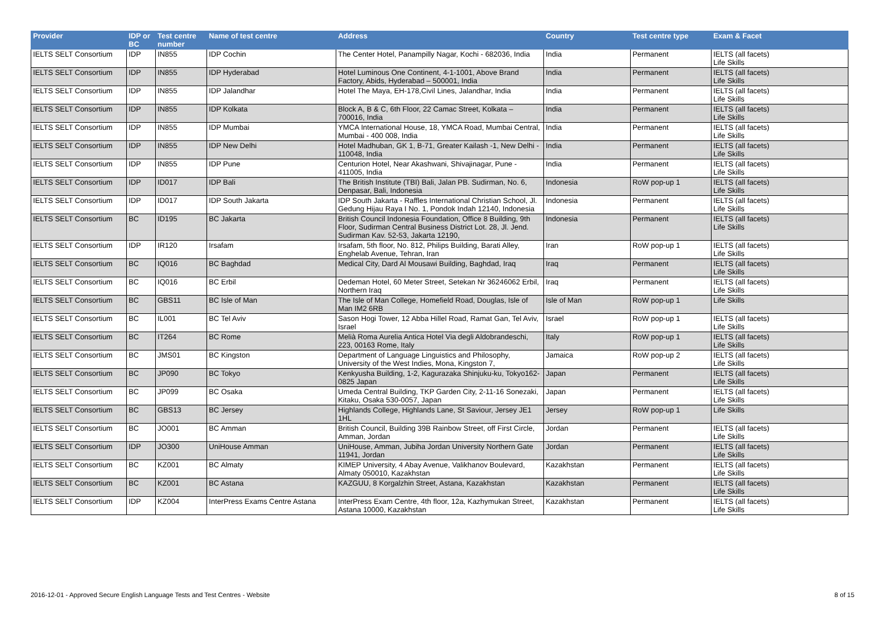| Provider | IDP or BC | Test centre number | Name of test centre | Address | Country | Test centre type | Exam & Facet |
| --- | --- | --- | --- | --- | --- | --- | --- |
| IELTS SELT Consortium | IDP | IN855 | IDP Cochin | The Center Hotel, Panampilly Nagar, Kochi - 682036, India | India | Permanent | IELTS (all facets) Life Skills |
| IELTS SELT Consortium | IDP | IN855 | IDP Hyderabad | Hotel Luminous One Continent, 4-1-1001, Above Brand Factory, Abids, Hyderabad – 500001, India | India | Permanent | IELTS (all facets) Life Skills |
| IELTS SELT Consortium | IDP | IN855 | IDP Jalandhar | Hotel The Maya, EH-178,Civil Lines, Jalandhar, India | India | Permanent | IELTS (all facets) Life Skills |
| IELTS SELT Consortium | IDP | IN855 | IDP Kolkata | Block A, B & C, 6th Floor, 22 Camac Street, Kolkata – 700016, India | India | Permanent | IELTS (all facets) Life Skills |
| IELTS SELT Consortium | IDP | IN855 | IDP Mumbai | YMCA International House, 18, YMCA Road, Mumbai Central, Mumbai - 400 008, India | India | Permanent | IELTS (all facets) Life Skills |
| IELTS SELT Consortium | IDP | IN855 | IDP New Delhi | Hotel Madhuban, GK 1, B-71, Greater Kailash -1, New Delhi - 110048, India | India | Permanent | IELTS (all facets) Life Skills |
| IELTS SELT Consortium | IDP | IN855 | IDP Pune | Centurion Hotel, Near Akashwani, Shivajinagar, Pune - 411005, India | India | Permanent | IELTS (all facets) Life Skills |
| IELTS SELT Consortium | IDP | ID017 | IDP Bali | The British Institute (TBI) Bali, Jalan PB. Sudirman, No. 6, Denpasar, Bali, Indonesia | Indonesia | RoW pop-up 1 | IELTS (all facets) Life Skills |
| IELTS SELT Consortium | IDP | ID017 | IDP South Jakarta | IDP South Jakarta - Raffles International Christian School, Jl. Gedung Hijau Raya I No. 1, Pondok Indah 12140, Indonesia | Indonesia | Permanent | IELTS (all facets) Life Skills |
| IELTS SELT Consortium | BC | ID195 | BC Jakarta | British Council Indonesia Foundation, Office 8 Building, 9th Floor, Sudirman Central Business District Lot. 28, Jl. Jend. Sudirman Kav. 52-53, Jakarta 12190, | Indonesia | Permanent | IELTS (all facets) Life Skills |
| IELTS SELT Consortium | IDP | IR120 | Irsafam | Irsafam, 5th floor, No. 812, Philips Building, Barati Alley, Enghelab Avenue, Tehran, Iran | Iran | RoW pop-up 1 | IELTS (all facets) Life Skills |
| IELTS SELT Consortium | BC | IQ016 | BC Baghdad | Medical City, Dard Al Mousawi Building, Baghdad, Iraq | Iraq | Permanent | IELTS (all facets) Life Skills |
| IELTS SELT Consortium | BC | IQ016 | BC Erbil | Dedeman Hotel, 60 Meter Street, Setekan Nr 36246062 Erbil, Northern Iraq | Iraq | Permanent | IELTS (all facets) Life Skills |
| IELTS SELT Consortium | BC | GBS11 | BC Isle of Man | The Isle of Man College, Homefield Road, Douglas, Isle of Man IM2 6RB | Isle of Man | RoW pop-up 1 | Life Skills |
| IELTS SELT Consortium | BC | IL001 | BC Tel Aviv | Sason Hogi Tower, 12 Abba Hillel Road, Ramat Gan, Tel Aviv, Israel | Israel | RoW pop-up 1 | IELTS (all facets) Life Skills |
| IELTS SELT Consortium | BC | IT264 | BC Rome | Melià Roma Aurelia Antica Hotel Via degli Aldobrandeschi, 223, 00163 Rome, Italy | Italy | RoW pop-up 1 | IELTS (all facets) Life Skills |
| IELTS SELT Consortium | BC | JMS01 | BC Kingston | Department of Language Linguistics and Philosophy, University of the West Indies, Mona, Kingston 7, | Jamaica | RoW pop-up 2 | IELTS (all facets) Life Skills |
| IELTS SELT Consortium | BC | JP090 | BC Tokyo | Kenkyusha Building, 1-2, Kagurazaka Shinjuku-ku, Tokyo162-0825 Japan | Japan | Permanent | IELTS (all facets) Life Skills |
| IELTS SELT Consortium | BC | JP099 | BC Osaka | Umeda Central Building, TKP Garden City, 2-11-16 Sonezaki, Kitaku, Osaka 530-0057, Japan | Japan | Permanent | IELTS (all facets) Life Skills |
| IELTS SELT Consortium | BC | GBS13 | BC Jersey | Highlands College, Highlands Lane, St Saviour, Jersey JE1 1HL | Jersey | RoW pop-up 1 | Life Skills |
| IELTS SELT Consortium | BC | JO001 | BC Amman | British Council, Building 39B Rainbow Street, off First Circle, Amman, Jordan | Jordan | Permanent | IELTS (all facets) Life Skills |
| IELTS SELT Consortium | IDP | JO300 | UniHouse Amman | UniHouse, Amman, Jubiha Jordan University Northern Gate 11941, Jordan | Jordan | Permanent | IELTS (all facets) Life Skills |
| IELTS SELT Consortium | BC | KZ001 | BC Almaty | KIMEP University, 4 Abay Avenue, Valikhanov Boulevard, Almaty 050010, Kazakhstan | Kazakhstan | Permanent | IELTS (all facets) Life Skills |
| IELTS SELT Consortium | BC | KZ001 | BC Astana | KAZGUU, 8 Korgalzhin Street, Astana, Kazakhstan | Kazakhstan | Permanent | IELTS (all facets) Life Skills |
| IELTS SELT Consortium | IDP | KZ004 | InterPress Exams Centre Astana | InterPress Exam Centre, 4th floor, 12a, Kazhymukan Street, Astana 10000, Kazakhstan | Kazakhstan | Permanent | IELTS (all facets) Life Skills |
2016-12-01 - Approved Secure English Language Tests and Test Centres - Website 8 of 15